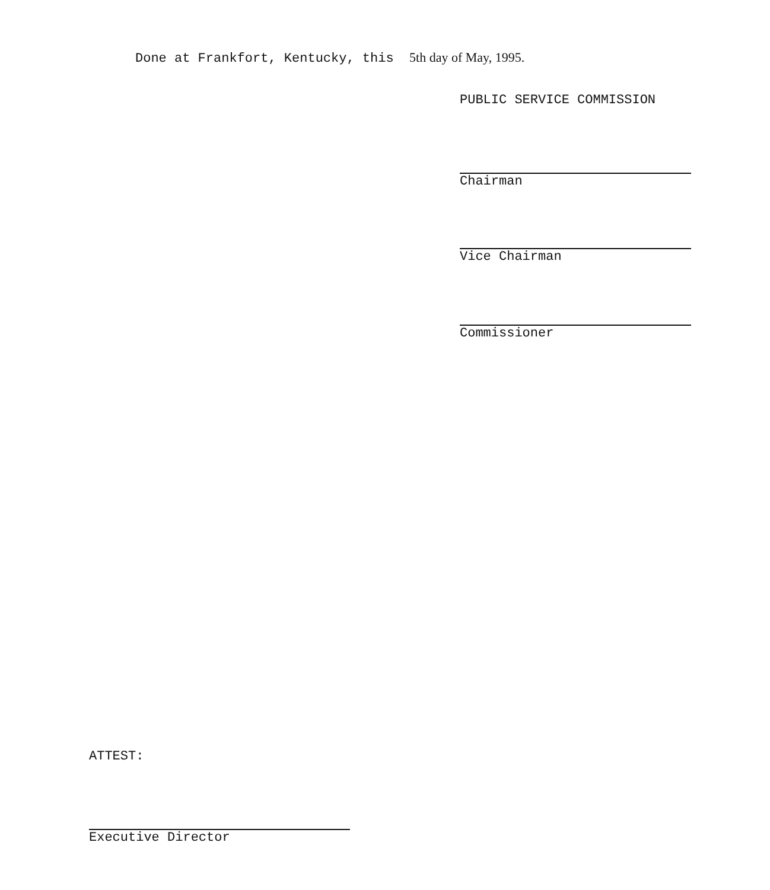Done at Frankfort, Kentucky, this 5th day of May, 1995.
PUBLIC SERVICE COMMISSION
Chairman
Vice Chairman
Commissioner
ATTEST:
Executive Director